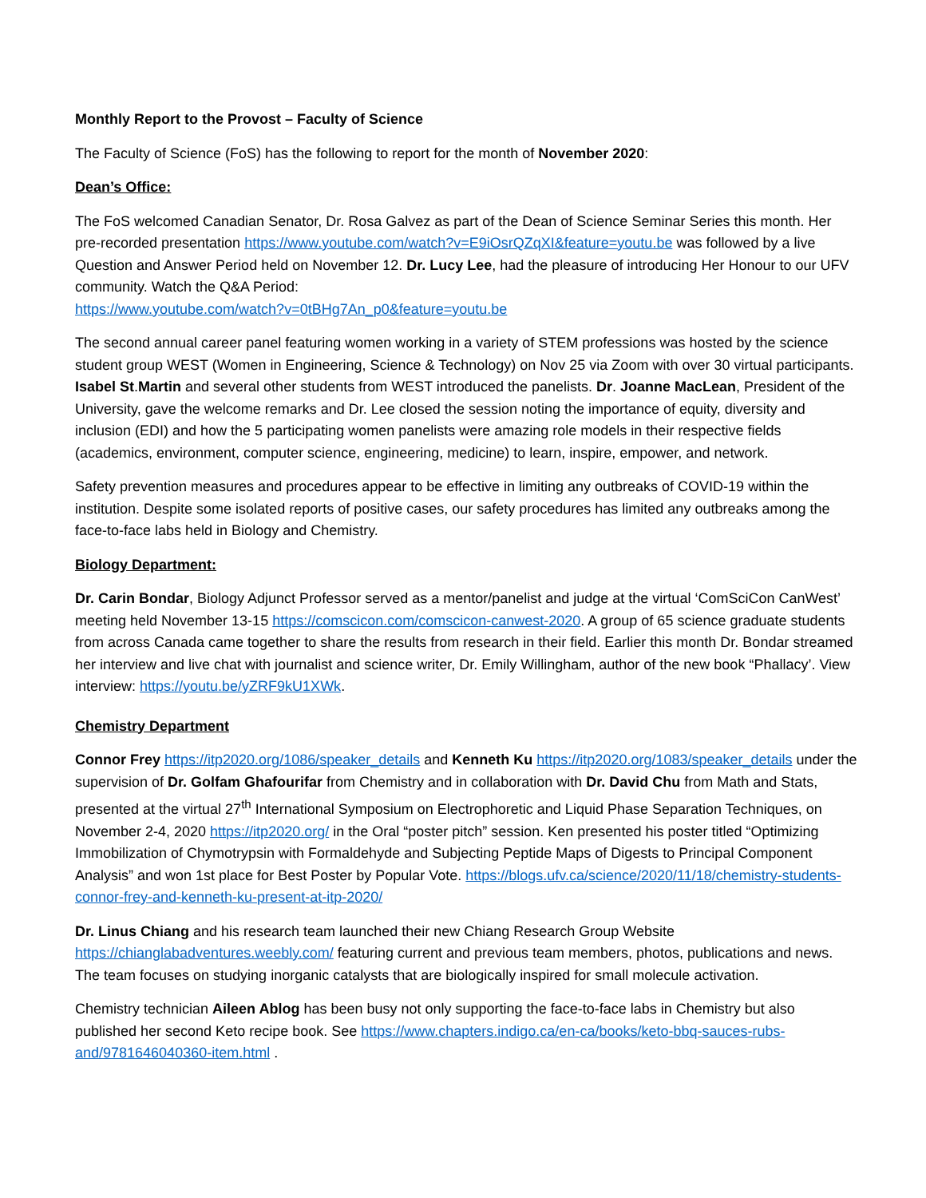Monthly Report to the Provost – Faculty of Science
The Faculty of Science (FoS) has the following to report for the month of November 2020:
Dean’s Office:
The FoS welcomed Canadian Senator, Dr. Rosa Galvez as part of the Dean of Science Seminar Series this month. Her pre-recorded presentation https://www.youtube.com/watch?v=E9iOsrQZqXI&feature=youtu.be was followed by a live Question and Answer Period held on November 12. Dr. Lucy Lee, had the pleasure of introducing Her Honour to our UFV community. Watch the Q&A Period:
https://www.youtube.com/watch?v=0tBHg7An_p0&feature=youtu.be
The second annual career panel featuring women working in a variety of STEM professions was hosted by the science student group WEST (Women in Engineering, Science & Technology) on Nov 25 via Zoom with over 30 virtual participants. Isabel St.Martin and several other students from WEST introduced the panelists. Dr. Joanne MacLean, President of the University, gave the welcome remarks and Dr. Lee closed the session noting the importance of equity, diversity and inclusion (EDI) and how the 5 participating women panelists were amazing role models in their respective fields (academics, environment, computer science, engineering, medicine) to learn, inspire, empower, and network.
Safety prevention measures and procedures appear to be effective in limiting any outbreaks of COVID-19 within the institution. Despite some isolated reports of positive cases, our safety procedures has limited any outbreaks among the face-to-face labs held in Biology and Chemistry.
Biology Department:
Dr. Carin Bondar, Biology Adjunct Professor served as a mentor/panelist and judge at the virtual ‘ComSciCon CanWest’ meeting held November 13-15 https://comscicon.com/comscicon-canwest-2020. A group of 65 science graduate students from across Canada came together to share the results from research in their field. Earlier this month Dr. Bondar streamed her interview and live chat with journalist and science writer, Dr. Emily Willingham, author of the new book “Phallacy’. View interview: https://youtu.be/yZRF9kU1XWk.
Chemistry Department
Connor Frey https://itp2020.org/1086/speaker_details and Kenneth Ku https://itp2020.org/1083/speaker_details under the supervision of Dr. Golfam Ghafourifar from Chemistry and in collaboration with Dr. David Chu from Math and Stats, presented at the virtual 27<sup>th</sup> International Symposium on Electrophoretic and Liquid Phase Separation Techniques, on November 2-4, 2020 https://itp2020.org/ in the Oral “poster pitch” session. Ken presented his poster titled “Optimizing Immobilization of Chymotrypsin with Formaldehyde and Subjecting Peptide Maps of Digests to Principal Component Analysis” and won 1st place for Best Poster by Popular Vote. https://blogs.ufv.ca/science/2020/11/18/chemistry-students-connor-frey-and-kenneth-ku-present-at-itp-2020/
Dr. Linus Chiang and his research team launched their new Chiang Research Group Website https://chianglabadventures.weebly.com/ featuring current and previous team members, photos, publications and news. The team focuses on studying inorganic catalysts that are biologically inspired for small molecule activation.
Chemistry technician Aileen Ablog has been busy not only supporting the face-to-face labs in Chemistry but also published her second Keto recipe book. See https://www.chapters.indigo.ca/en-ca/books/keto-bbq-sauces-rubs-and/9781646040360-item.html .